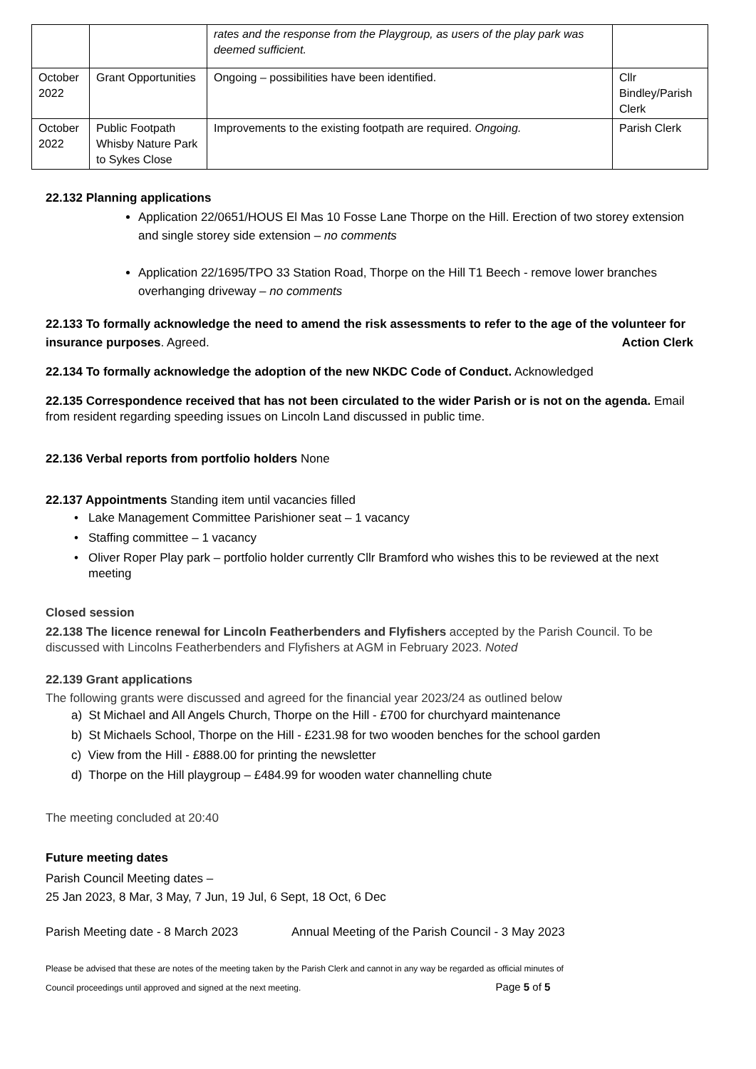| | | rates and the response from the Playgroup, as users of the play park was deemed sufficient. | |
| October 2022 | Grant Opportunities | Ongoing – possibilities have been identified. | Cllr Bindley/Parish Clerk |
| October 2022 | Public Footpath Whisby Nature Park to Sykes Close | Improvements to the existing footpath are required. Ongoing. | Parish Clerk |
22.132 Planning applications
Application 22/0651/HOUS El Mas 10 Fosse Lane Thorpe on the Hill. Erection of two storey extension and single storey side extension – no comments
Application 22/1695/TPO 33 Station Road, Thorpe on the Hill T1 Beech - remove lower branches overhanging driveway – no comments
22.133 To formally acknowledge the need to amend the risk assessments to refer to the age of the volunteer for insurance purposes. Agreed. Action Clerk
22.134 To formally acknowledge the adoption of the new NKDC Code of Conduct. Acknowledged
22.135 Correspondence received that has not been circulated to the wider Parish or is not on the agenda. Email from resident regarding speeding issues on Lincoln Land discussed in public time.
22.136 Verbal reports from portfolio holders None
22.137 Appointments Standing item until vacancies filled
Lake Management Committee Parishioner seat – 1 vacancy
Staffing committee – 1 vacancy
Oliver Roper Play park – portfolio holder currently Cllr Bramford who wishes this to be reviewed at the next meeting
Closed session
22.138 The licence renewal for Lincoln Featherbenders and Flyfishers accepted by the Parish Council. To be discussed with Lincolns Featherbenders and Flyfishers at AGM in February 2023. Noted
22.139 Grant applications
The following grants were discussed and agreed for the financial year 2023/24 as outlined below
a) St Michael and All Angels Church, Thorpe on the Hill - £700 for churchyard maintenance
b) St Michaels School, Thorpe on the Hill - £231.98 for two wooden benches for the school garden
c) View from the Hill - £888.00 for printing the newsletter
d) Thorpe on the Hill playgroup – £484.99 for wooden water channelling chute
The meeting concluded at 20:40
Future meeting dates
Parish Council Meeting dates –
25 Jan 2023, 8 Mar, 3 May, 7 Jun, 19 Jul, 6 Sept, 18 Oct, 6 Dec
Parish Meeting date - 8 March 2023 Annual Meeting of the Parish Council - 3 May 2023
Please be advised that these are notes of the meeting taken by the Parish Clerk and cannot in any way be regarded as official minutes of
Council proceedings until approved and signed at the next meeting. Page 5 of 5